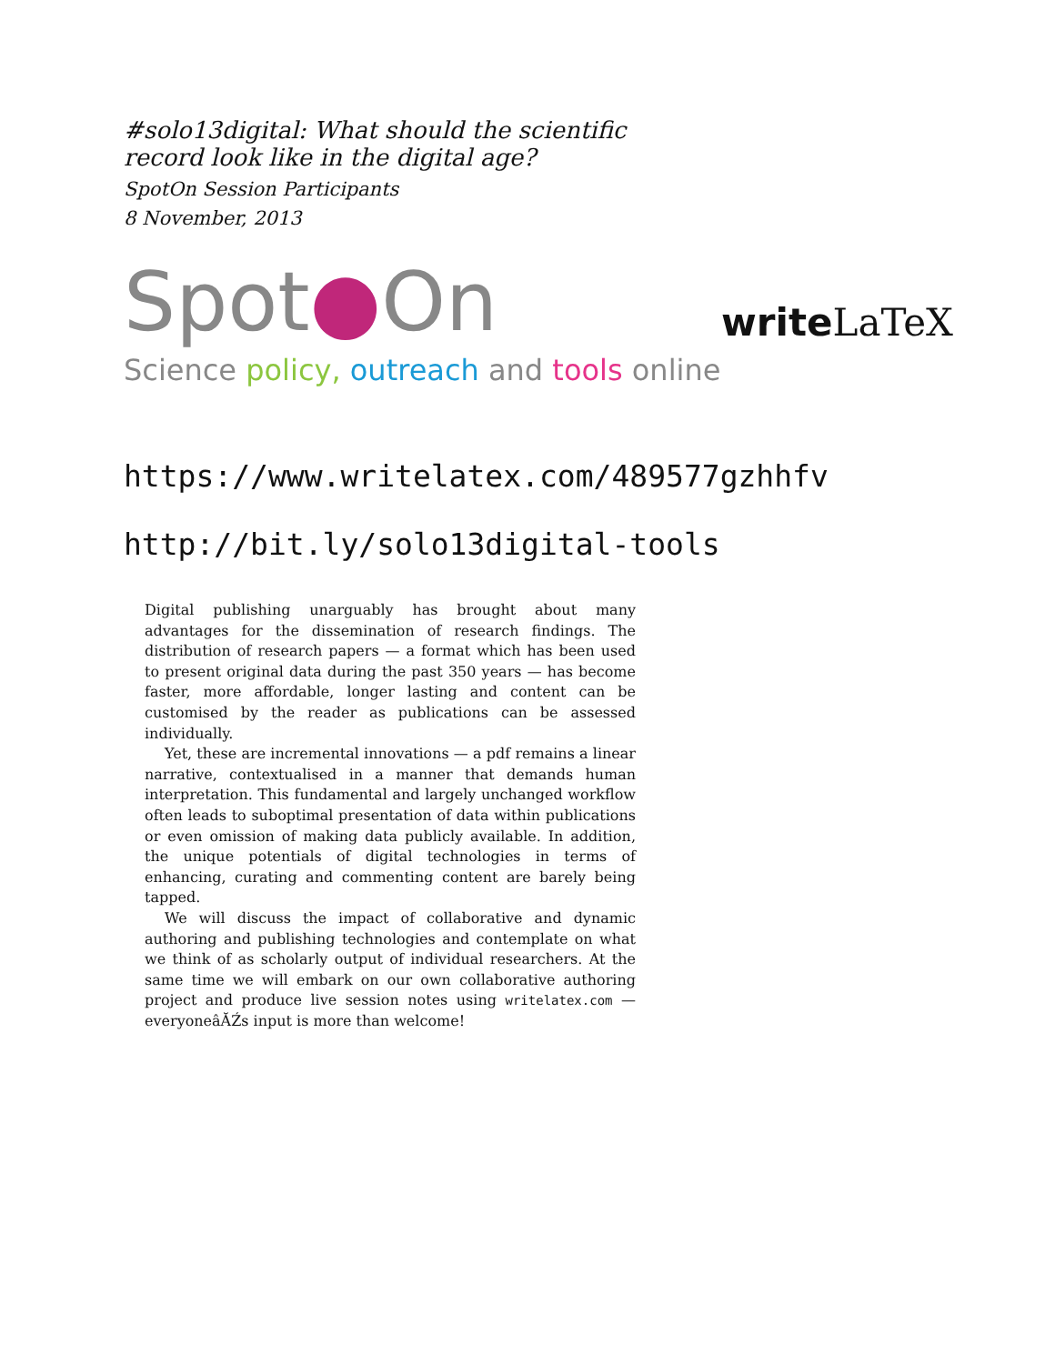#solo13digital: What should the scientific record look like in the digital age?
SpotOn Session Participants
8 November, 2013
Spot●On
Science policy, outreach and tools online
writeLaTeX
https://www.writelatex.com/489577gzhhfv
http://bit.ly/solo13digital-tools
Digital publishing unarguably has brought about many advantages for the dissemination of research findings. The distribution of research papers — a format which has been used to present original data during the past 350 years — has become faster, more affordable, longer lasting and content can be customised by the reader as publications can be assessed individually.
Yet, these are incremental innovations — a pdf remains a linear narrative, contextualised in a manner that demands human interpretation. This fundamental and largely unchanged workflow often leads to suboptimal presentation of data within publications or even omission of making data publicly available. In addition, the unique potentials of digital technologies in terms of enhancing, curating and commenting content are barely being tapped.
We will discuss the impact of collaborative and dynamic authoring and publishing technologies and contemplate on what we think of as scholarly output of individual researchers. At the same time we will embark on our own collaborative authoring project and produce live session notes using writelatex.com — everyoneâĂŹs input is more than welcome!